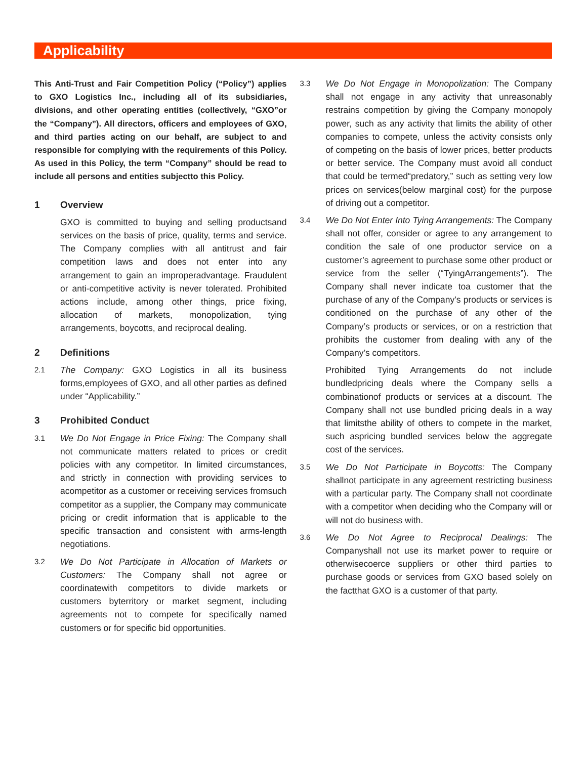Applicability
This Anti-Trust and Fair Competition Policy (“Policy”) applies to GXO Logistics Inc., including all of its subsidiaries, divisions, and other operating entities (collectively, “GXO”or the “Company”). All directors, officers and employees of GXO, and third parties acting on our behalf, are subject to and responsible for complying with the requirements of this Policy. As used in this Policy, the term “Company” should be read to include all persons and entities subjectto this Policy.
1 Overview
GXO is committed to buying and selling productsand services on the basis of price, quality, terms and service. The Company complies with all antitrust and fair competition laws and does not enter into any arrangement to gain an improperadvantage. Fraudulent or anti-competitive activity is never tolerated. Prohibited actions include, among other things, price fixing, allocation of markets, monopolization, tying arrangements, boycotts, and reciprocal dealing.
2 Definitions
2.1
The Company: GXO Logistics in all its business forms,employees of GXO, and all other parties as defined under “Applicability.”
3 Prohibited Conduct
3.1
We Do Not Engage in Price Fixing: The Company shall not communicate matters related to prices or credit policies with any competitor. In limited circumstances, and strictly in connection with providing services to acompetitor as a customer or receiving services fromsuch competitor as a supplier, the Company may communicate pricing or credit information that is applicable to the specific transaction and consistent with arms-length negotiations.
3.2
We Do Not Participate in Allocation of Markets or Customers: The Company shall not agree or coordinatewith competitors to divide markets or customers byterritory or market segment, including agreements not to compete for specifically named customers or for specific bid opportunities.
3.3
We Do Not Engage in Monopolization: The Company shall not engage in any activity that unreasonably restrains competition by giving the Company monopoly power, such as any activity that limits the ability of other companies to compete, unless the activity consists only of competing on the basis of lower prices, better products or better service. The Company must avoid all conduct that could be termed“predatory,” such as setting very low prices on services(below marginal cost) for the purpose of driving out a competitor.
3.4
We Do Not Enter Into Tying Arrangements: The Company shall not offer, consider or agree to any arrangement to condition the sale of one productor service on a customer’s agreement to purchase some other product or service from the seller (“TyingArrangements”). The Company shall never indicate toa customer that the purchase of any of the Company’s products or services is conditioned on the purchase of any other of the Company’s products or services, or on a restriction that prohibits the customer from dealing with any of the Company’s competitors.
Prohibited Tying Arrangements do not include bundledpricing deals where the Company sells a combinationof products or services at a discount. The Company shall not use bundled pricing deals in a way that limitsthe ability of others to compete in the market, such aspricing bundled services below the aggregate cost of the services.
3.5
We Do Not Participate in Boycotts: The Company shallnot participate in any agreement restricting business with a particular party. The Company shall not coordinate with a competitor when deciding who the Company will or will not do business with.
3.6
We Do Not Agree to Reciprocal Dealings: The Companyshall not use its market power to require or otherwisecoerce suppliers or other third parties to purchase goods or services from GXO based solely on the factthat GXO is a customer of that party.